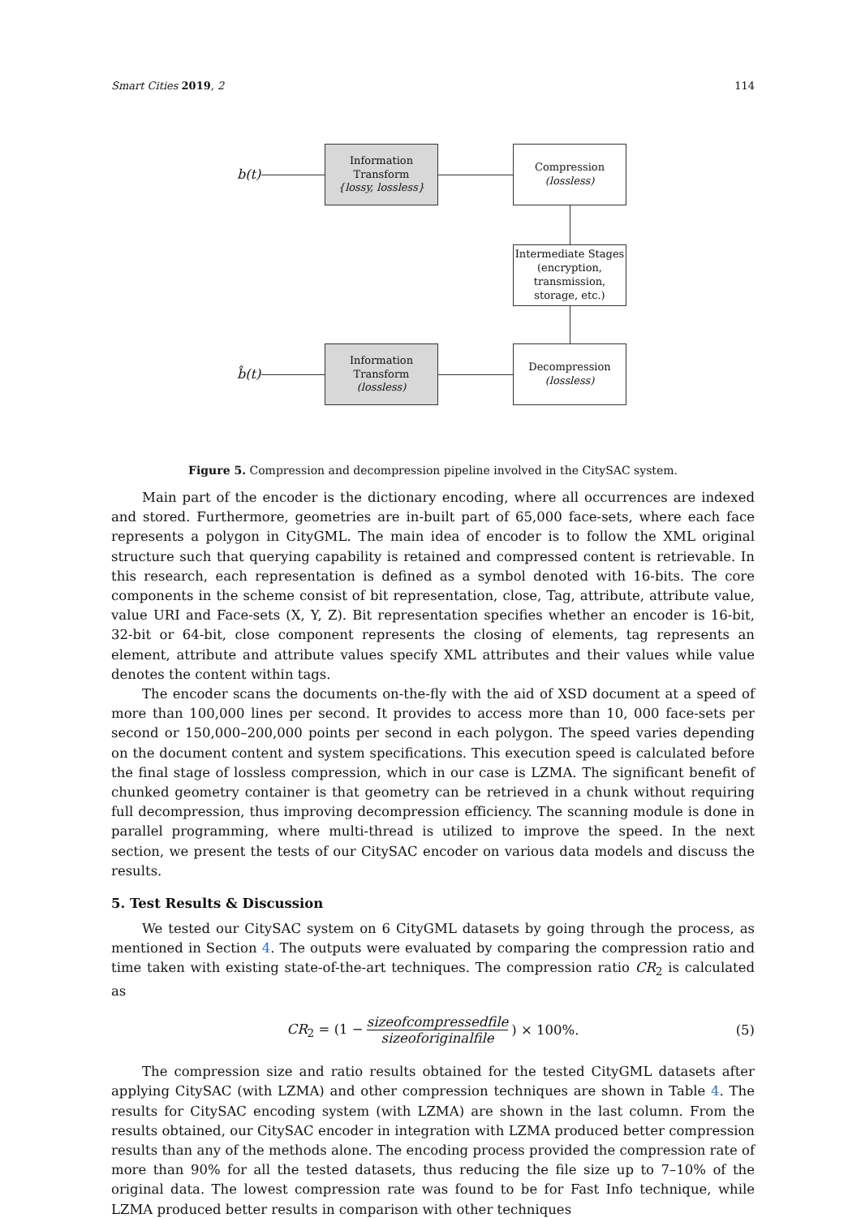Smart Cities 2019, 2 114
b(t)
Information
Transform
{lossy, lossless}
Compression
(lossless)
Intermediate Stages
(encryption,
transmission,
storage, etc.)
Decompression
(lossless)
Information
Transform
(lossless)
b̂(t)
Figure 5. Compression and decompression pipeline involved in the CitySAC system.
Main part of the encoder is the dictionary encoding, where all occurrences are indexed and stored. Furthermore, geometries are in-built part of 65,000 face-sets, where each face represents a polygon in CityGML. The main idea of encoder is to follow the XML original structure such that querying capability is retained and compressed content is retrievable. In this research, each representation is defined as a symbol denoted with 16-bits. The core components in the scheme consist of bit representation, close, Tag, attribute, attribute value, value URI and Face-sets (X, Y, Z). Bit representation specifies whether an encoder is 16-bit, 32-bit or 64-bit, close component represents the closing of elements, tag represents an element, attribute and attribute values specify XML attributes and their values while value denotes the content within tags.
The encoder scans the documents on-the-fly with the aid of XSD document at a speed of more than 100,000 lines per second. It provides to access more than 10, 000 face-sets per second or 150,000–200,000 points per second in each polygon. The speed varies depending on the document content and system specifications. This execution speed is calculated before the final stage of lossless compression, which in our case is LZMA. The significant benefit of chunked geometry container is that geometry can be retrieved in a chunk without requiring full decompression, thus improving decompression efficiency. The scanning module is done in parallel programming, where multi-thread is utilized to improve the speed. In the next section, we present the tests of our CitySAC encoder on various data models and discuss the results.
5. Test Results & Discussion
We tested our CitySAC system on 6 CityGML datasets by going through the process, as mentioned in Section 4. The outputs were evaluated by comparing the compression ratio and time taken with existing state-of-the-art techniques. The compression ratio CR<sub>2</sub> is calculated as
CR<sub>2</sub> = (1 − sizeofcompressedfile sizeoforiginalfile) × 100%. (5)
The compression size and ratio results obtained for the tested CityGML datasets after applying CitySAC (with LZMA) and other compression techniques are shown in Table 4. The results for CitySAC encoding system (with LZMA) are shown in the last column. From the results obtained, our CitySAC encoder in integration with LZMA produced better compression results than any of the methods alone. The encoding process provided the compression rate of more than 90% for all the tested datasets, thus reducing the file size up to 7–10% of the original data. The lowest compression rate was found to be for Fast Info technique, while LZMA produced better results in comparison with other techniques